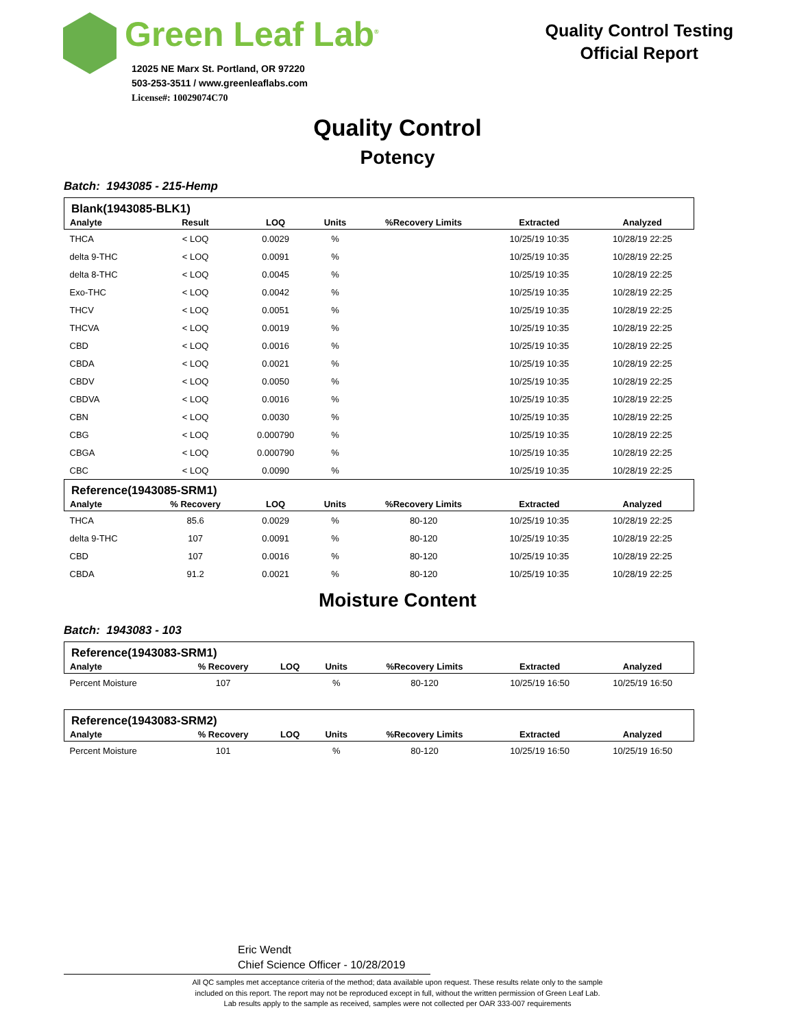Green Leaf Lab<sup>®</sup>
12025 NE Marx St. Portland, OR 97220
503-253-3511 / www.greenleaflabs.com
License#: 10029074C70
Quality Control Testing
Official Report
Quality Control
Potency
Batch: 1943085 - 215-Hemp
| Blank(1943085-BLK1) | | | | | | |
| --- | --- | --- | --- | --- | --- | --- |
| Analyte | Result | LOQ | Units | %Recovery Limits | Extracted | Analyzed |
| THCA | < LOQ | 0.0029 | % | | 10/25/19 10:35 | 10/28/19 22:25 |
| delta 9-THC | < LOQ | 0.0091 | % | | 10/25/19 10:35 | 10/28/19 22:25 |
| delta 8-THC | < LOQ | 0.0045 | % | | 10/25/19 10:35 | 10/28/19 22:25 |
| Exo-THC | < LOQ | 0.0042 | % | | 10/25/19 10:35 | 10/28/19 22:25 |
| THCV | < LOQ | 0.0051 | % | | 10/25/19 10:35 | 10/28/19 22:25 |
| THCVA | < LOQ | 0.0019 | % | | 10/25/19 10:35 | 10/28/19 22:25 |
| CBD | < LOQ | 0.0016 | % | | 10/25/19 10:35 | 10/28/19 22:25 |
| CBDA | < LOQ | 0.0021 | % | | 10/25/19 10:35 | 10/28/19 22:25 |
| CBDV | < LOQ | 0.0050 | % | | 10/25/19 10:35 | 10/28/19 22:25 |
| CBDVA | < LOQ | 0.0016 | % | | 10/25/19 10:35 | 10/28/19 22:25 |
| CBN | < LOQ | 0.0030 | % | | 10/25/19 10:35 | 10/28/19 22:25 |
| CBG | < LOQ | 0.000790 | % | | 10/25/19 10:35 | 10/28/19 22:25 |
| CBGA | < LOQ | 0.000790 | % | | 10/25/19 10:35 | 10/28/19 22:25 |
| CBC | < LOQ | 0.0090 | % | | 10/25/19 10:35 | 10/28/19 22:25 |
| Reference(1943085-SRM1) | | | | | | |
| Analyte | % Recovery | LOQ | Units | %Recovery Limits | Extracted | Analyzed |
| THCA | 85.6 | 0.0029 | % | 80-120 | 10/25/19 10:35 | 10/28/19 22:25 |
| delta 9-THC | 107 | 0.0091 | % | 80-120 | 10/25/19 10:35 | 10/28/19 22:25 |
| CBD | 107 | 0.0016 | % | 80-120 | 10/25/19 10:35 | 10/28/19 22:25 |
| CBDA | 91.2 | 0.0021 | % | 80-120 | 10/25/19 10:35 | 10/28/19 22:25 |
Moisture Content
Batch: 1943083 - 103
| Reference(1943083-SRM1) | | | | | | |
| --- | --- | --- | --- | --- | --- | --- |
| Analyte | % Recovery | LOQ | Units | %Recovery Limits | Extracted | Analyzed |
| Percent Moisture | 107 | | % | 80-120 | 10/25/19 16:50 | 10/25/19 16:50 |
| Reference(1943083-SRM2) | | | | | | |
| Analyte | % Recovery | LOQ | Units | %Recovery Limits | Extracted | Analyzed |
| Percent Moisture | 101 | | % | 80-120 | 10/25/19 16:50 | 10/25/19 16:50 |
Eric Wendt
Chief Science Officer - 10/28/2019
All QC samples met acceptance criteria of the method; data available upon request. These results relate only to the sample
included on this report. The report may not be reproduced except in full, without the written permission of Green Leaf Lab.
Lab results apply to the sample as received, samples were not collected per OAR 333-007 requirements